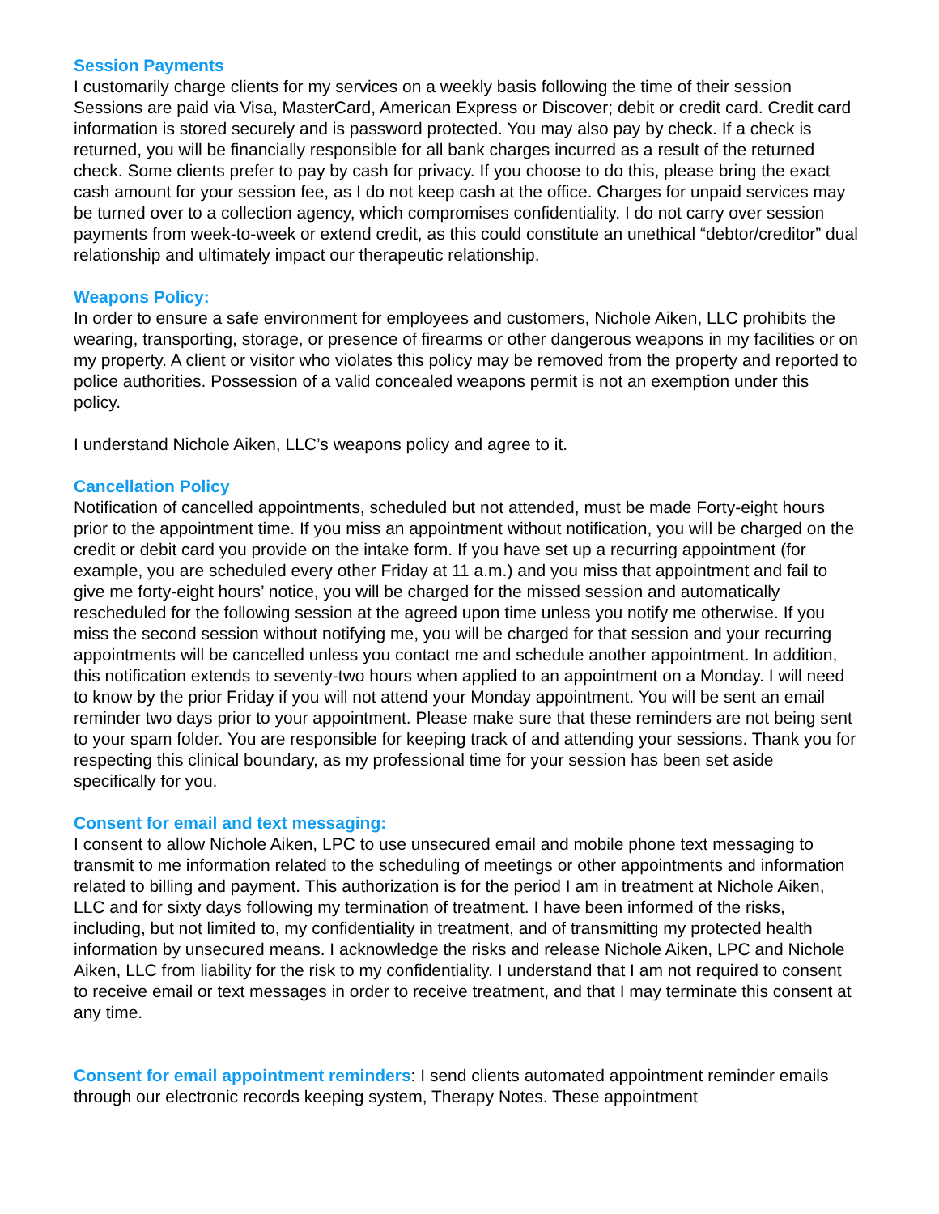Session Payments
I customarily charge clients for my services on a weekly basis following the time of their session Sessions are paid via Visa, MasterCard, American Express or Discover; debit or credit card. Credit card information is stored securely and is password protected. You may also pay by check. If a check is returned, you will be financially responsible for all bank charges incurred as a result of the returned check. Some clients prefer to pay by cash for privacy. If you choose to do this, please bring the exact cash amount for your session fee, as I do not keep cash at the office. Charges for unpaid services may be turned over to a collection agency, which compromises confidentiality. I do not carry over session payments from week-to-week or extend credit, as this could constitute an unethical “debtor/creditor” dual relationship and ultimately impact our therapeutic relationship.
Weapons Policy:
In order to ensure a safe environment for employees and customers, Nichole Aiken, LLC prohibits the wearing, transporting, storage, or presence of firearms or other dangerous weapons in my facilities or on my property. A client or visitor who violates this policy may be removed from the property and reported to police authorities. Possession of a valid concealed weapons permit is not an exemption under this policy.
I understand Nichole Aiken, LLC’s weapons policy and agree to it.
Cancellation Policy
Notification of cancelled appointments, scheduled but not attended, must be made Forty-eight hours prior to the appointment time. If you miss an appointment without notification, you will be charged on the credit or debit card you provide on the intake form. If you have set up a recurring appointment (for example, you are scheduled every other Friday at 11 a.m.) and you miss that appointment and fail to give me forty-eight hours’ notice, you will be charged for the missed session and automatically rescheduled for the following session at the agreed upon time unless you notify me otherwise. If you miss the second session without notifying me, you will be charged for that session and your recurring appointments will be cancelled unless you contact me and schedule another appointment. In addition, this notification extends to seventy-two hours when applied to an appointment on a Monday. I will need to know by the prior Friday if you will not attend your Monday appointment. You will be sent an email reminder two days prior to your appointment. Please make sure that these reminders are not being sent to your spam folder. You are responsible for keeping track of and attending your sessions. Thank you for respecting this clinical boundary, as my professional time for your session has been set aside specifically for you.
Consent for email and text messaging:
I consent to allow Nichole Aiken, LPC to use unsecured email and mobile phone text messaging to transmit to me information related to the scheduling of meetings or other appointments and information related to billing and payment. This authorization is for the period I am in treatment at Nichole Aiken, LLC and for sixty days following my termination of treatment. I have been informed of the risks, including, but not limited to, my confidentiality in treatment, and of transmitting my protected health information by unsecured means. I acknowledge the risks and release Nichole Aiken, LPC and Nichole Aiken, LLC from liability for the risk to my confidentiality. I understand that I am not required to consent to receive email or text messages in order to receive treatment, and that I may terminate this consent at any time.
Consent for email appointment reminders: I send clients automated appointment reminder emails through our electronic records keeping system, Therapy Notes. These appointment